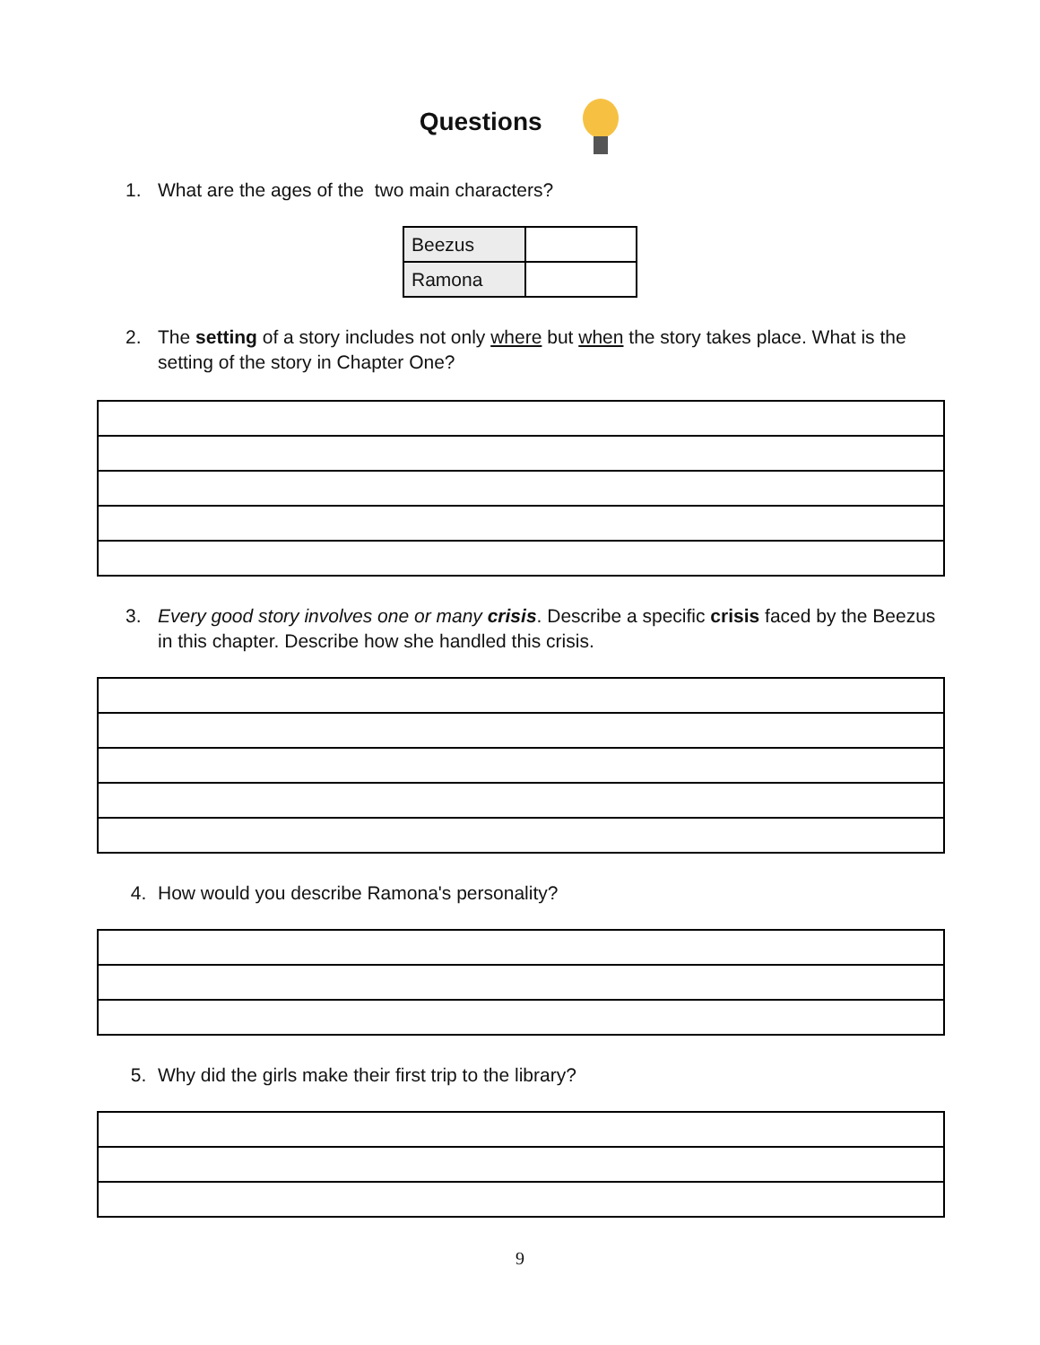Questions
1. What are the ages of the two main characters?
| Beezus | |
| Ramona | |
2. The setting of a story includes not only where but when the story takes place. What is the setting of the story in Chapter One?
3. Every good story involves one or many crisis. Describe a specific crisis faced by the Beezus in this chapter. Describe how she handled this crisis.
4. How would you describe Ramona's personality?
5. Why did the girls make their first trip to the library?
9